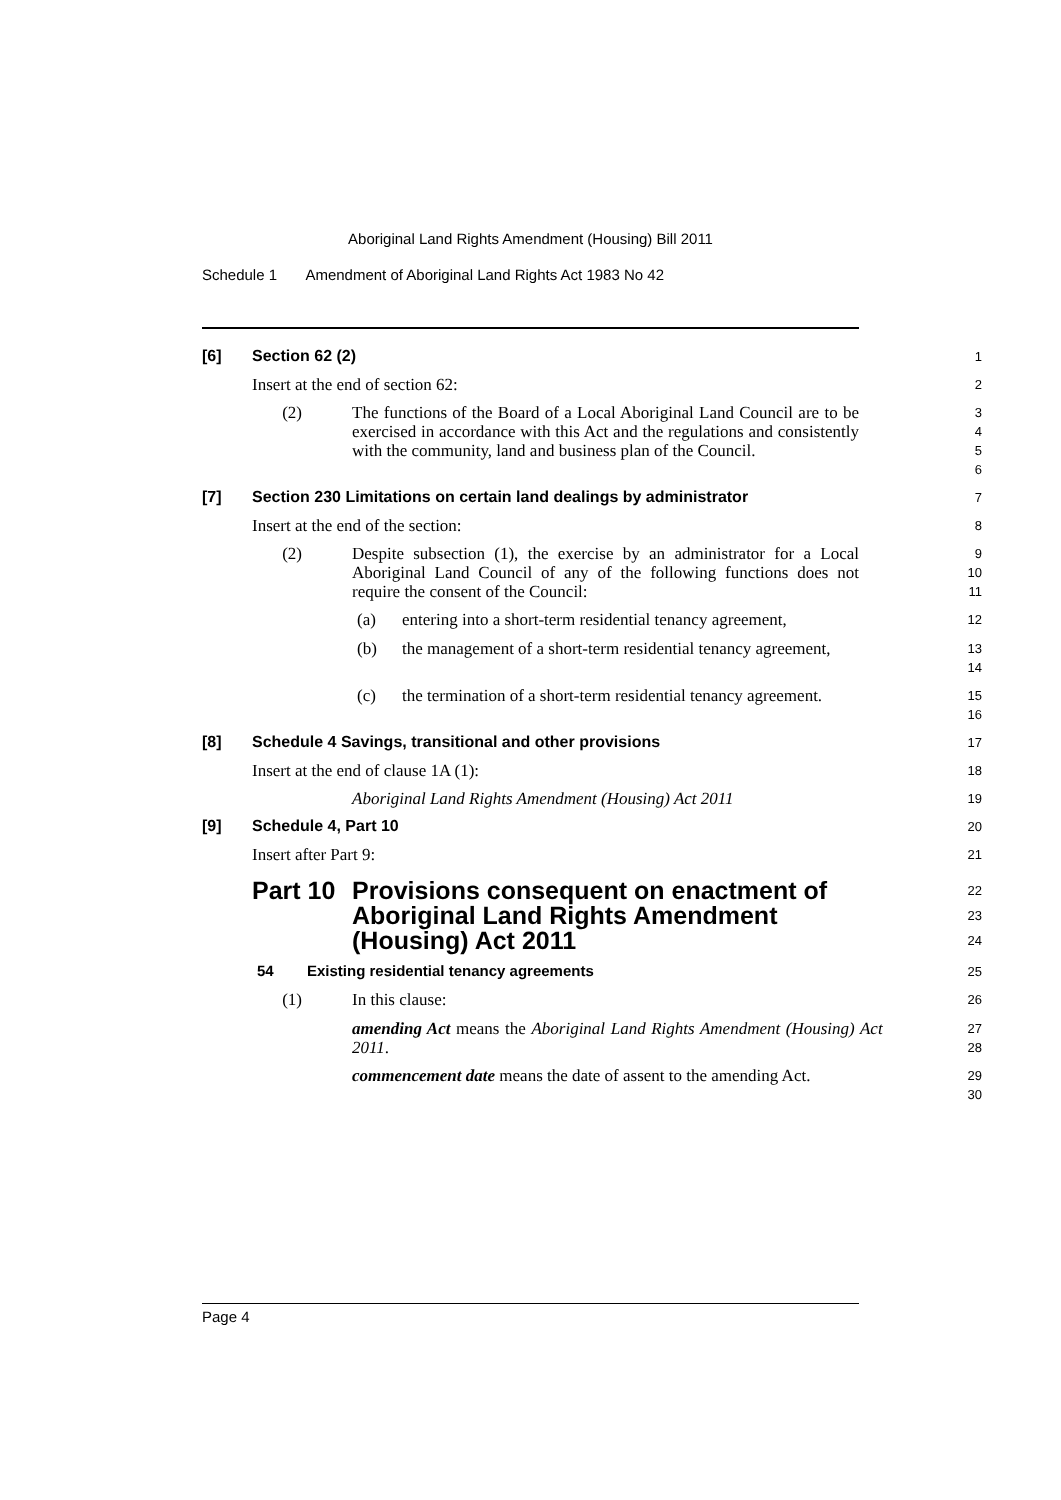Aboriginal Land Rights Amendment (Housing) Bill 2011
Schedule 1 Amendment of Aboriginal Land Rights Act 1983 No 42
[6] Section 62 (2)
1
Insert at the end of section 62:
2
(2)
The functions of the Board of a Local Aboriginal Land Council are to be exercised in accordance with this Act and the regulations and consistently with the community, land and business plan of the Council.
3
4
5
6
[7] Section 230 Limitations on certain land dealings by administrator
7
Insert at the end of the section:
8
(2)
Despite subsection (1), the exercise by an administrator for a Local Aboriginal Land Council of any of the following functions does not require the consent of the Council:
9
10
11
(a)
entering into a short-term residential tenancy agreement,
12
(b)
the management of a short-term residential tenancy agreement,
13
14
(c)
the termination of a short-term residential tenancy agreement.
15
16
[8] Schedule 4 Savings, transitional and other provisions
17
Insert at the end of clause 1A (1):
18
Aboriginal Land Rights Amendment (Housing) Act 2011
19
[9] Schedule 4, Part 10
20
Insert after Part 9:
21
Part 10 Provisions consequent on enactment of Aboriginal Land Rights Amendment (Housing) Act 2011
22
23
24
54 Existing residential tenancy agreements
25
(1)
In this clause:
26
amending Act means the Aboriginal Land Rights Amendment (Housing) Act 2011.
27
28
commencement date means the date of assent to the amending Act.
29
30
Page 4